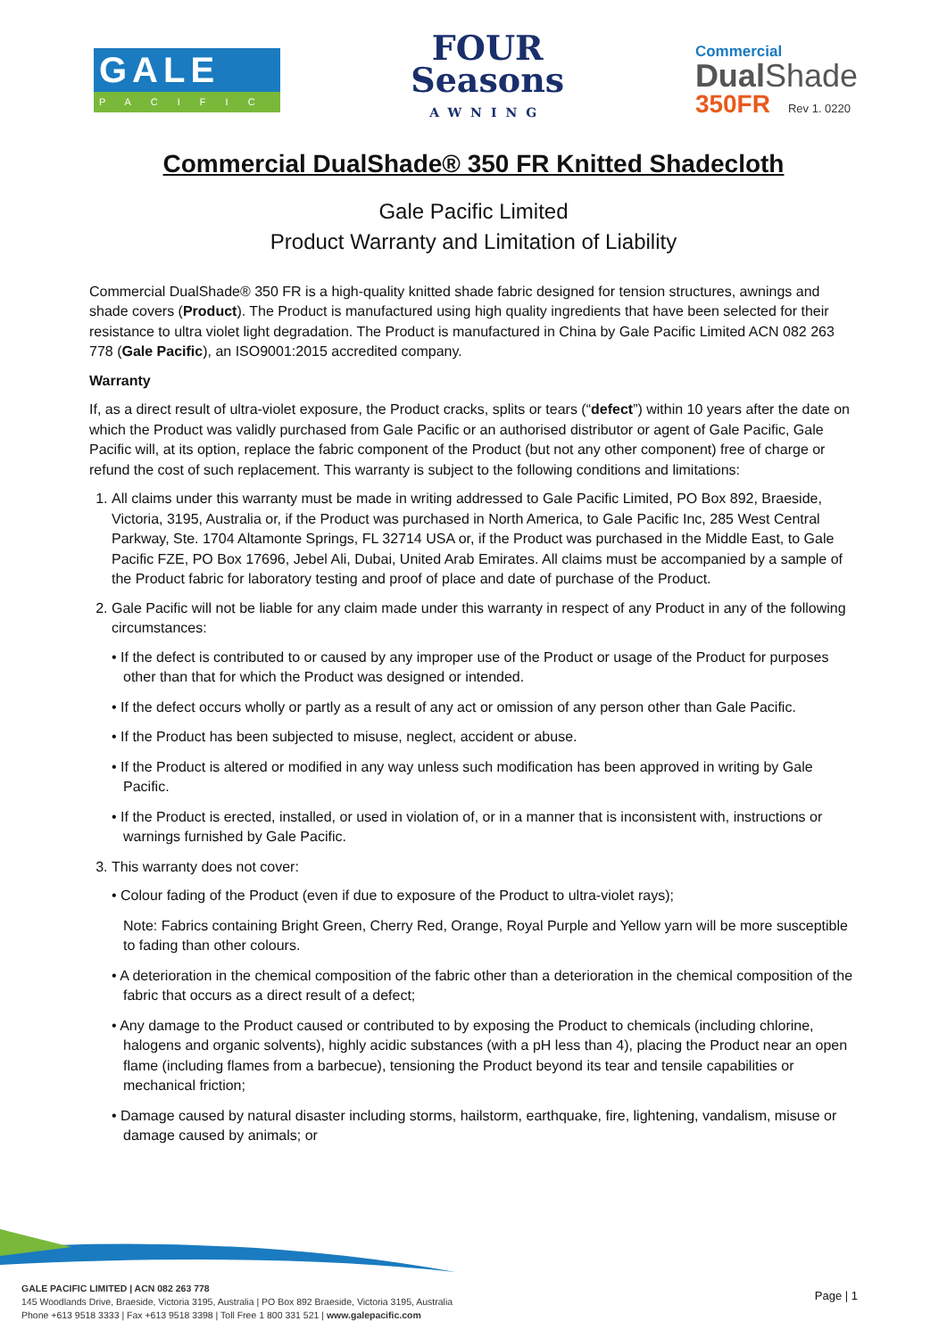GALE
PACIFIC
FOUR
Seasons
AWNING
Commercial
Dual Shade
350FR Rev 1. 0220
Commercial DualShade® 350 FR Knitted Shadecloth
Gale Pacific Limited
Product Warranty and Limitation of Liability
Commercial DualShade® 350 FR is a high-quality knitted shade fabric designed for tension structures, awnings and shade covers (Product). The Product is manufactured using high quality ingredients that have been selected for their resistance to ultra violet light degradation. The Product is manufactured in China by Gale Pacific Limited ACN 082 263 778 (Gale Pacific), an ISO9001:2015 accredited company.
Warranty
If, as a direct result of ultra-violet exposure, the Product cracks, splits or tears (“defect”) within 10 years after the date on which the Product was validly purchased from Gale Pacific or an authorised distributor or agent of Gale Pacific, Gale Pacific will, at its option, replace the fabric component of the Product (but not any other component) free of charge or refund the cost of such replacement. This warranty is subject to the following conditions and limitations:
1. All claims under this warranty must be made in writing addressed to Gale Pacific Limited, PO Box 892, Braeside, Victoria, 3195, Australia or, if the Product was purchased in North America, to Gale Pacific Inc, 285 West Central Parkway, Ste. 1704 Altamonte Springs, FL 32714 USA or, if the Product was purchased in the Middle East, to Gale Pacific FZE, PO Box 17696, Jebel Ali, Dubai, United Arab Emirates. All claims must be accompanied by a sample of the Product fabric for laboratory testing and proof of place and date of purchase of the Product.
2. Gale Pacific will not be liable for any claim made under this warranty in respect of any Product in any of the following circumstances:
• If the defect is contributed to or caused by any improper use of the Product or usage of the Product for purposes other than that for which the Product was designed or intended.
• If the defect occurs wholly or partly as a result of any act or omission of any person other than Gale Pacific.
• If the Product has been subjected to misuse, neglect, accident or abuse.
• If the Product is altered or modified in any way unless such modification has been approved in writing by Gale Pacific.
• If the Product is erected, installed, or used in violation of, or in a manner that is inconsistent with, instructions or warnings furnished by Gale Pacific.
3. This warranty does not cover:
• Colour fading of the Product (even if due to exposure of the Product to ultra-violet rays);
Note: Fabrics containing Bright Green, Cherry Red, Orange, Royal Purple and Yellow yarn will be more susceptible to fading than other colours.
• A deterioration in the chemical composition of the fabric other than a deterioration in the chemical composition of the fabric that occurs as a direct result of a defect;
• Any damage to the Product caused or contributed to by exposing the Product to chemicals (including chlorine, halogens and organic solvents), highly acidic substances (with a pH less than 4), placing the Product near an open flame (including flames from a barbecue), tensioning the Product beyond its tear and tensile capabilities or mechanical friction;
• Damage caused by natural disaster including storms, hailstorm, earthquake, fire, lightening, vandalism, misuse or damage caused by animals; or
GALE PACIFIC LIMITED | ACN 082 263 778
145 Woodlands Drive, Braeside, Victoria 3195, Australia | PO Box 892 Braeside, Victoria 3195, Australia
Phone +613 9518 3333 | Fax +613 9518 3398 | Toll Free 1 800 331 521 | www.galepacific.com
Page | 1